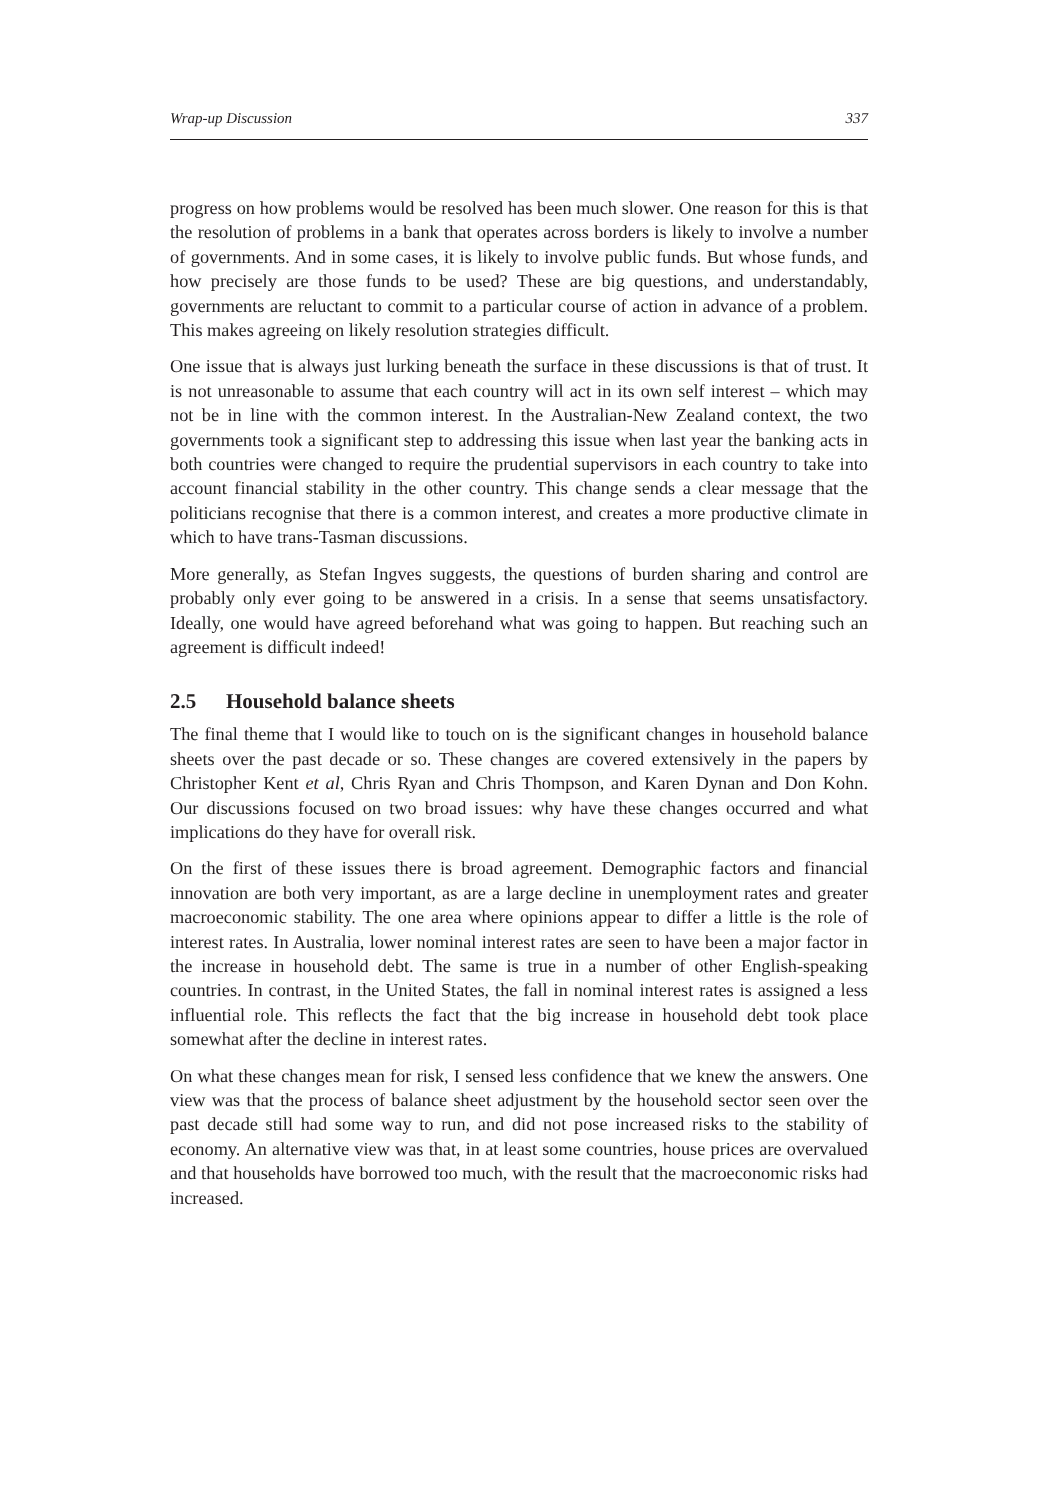Wrap-up Discussion 337
progress on how problems would be resolved has been much slower. One reason for this is that the resolution of problems in a bank that operates across borders is likely to involve a number of governments. And in some cases, it is likely to involve public funds. But whose funds, and how precisely are those funds to be used? These are big questions, and understandably, governments are reluctant to commit to a particular course of action in advance of a problem. This makes agreeing on likely resolution strategies difficult.
One issue that is always just lurking beneath the surface in these discussions is that of trust. It is not unreasonable to assume that each country will act in its own self interest – which may not be in line with the common interest. In the Australian-New Zealand context, the two governments took a significant step to addressing this issue when last year the banking acts in both countries were changed to require the prudential supervisors in each country to take into account financial stability in the other country. This change sends a clear message that the politicians recognise that there is a common interest, and creates a more productive climate in which to have trans-Tasman discussions.
More generally, as Stefan Ingves suggests, the questions of burden sharing and control are probably only ever going to be answered in a crisis. In a sense that seems unsatisfactory. Ideally, one would have agreed beforehand what was going to happen. But reaching such an agreement is difficult indeed!
2.5 Household balance sheets
The final theme that I would like to touch on is the significant changes in household balance sheets over the past decade or so. These changes are covered extensively in the papers by Christopher Kent et al, Chris Ryan and Chris Thompson, and Karen Dynan and Don Kohn. Our discussions focused on two broad issues: why have these changes occurred and what implications do they have for overall risk.
On the first of these issues there is broad agreement. Demographic factors and financial innovation are both very important, as are a large decline in unemployment rates and greater macroeconomic stability. The one area where opinions appear to differ a little is the role of interest rates. In Australia, lower nominal interest rates are seen to have been a major factor in the increase in household debt. The same is true in a number of other English-speaking countries. In contrast, in the United States, the fall in nominal interest rates is assigned a less influential role. This reflects the fact that the big increase in household debt took place somewhat after the decline in interest rates.
On what these changes mean for risk, I sensed less confidence that we knew the answers. One view was that the process of balance sheet adjustment by the household sector seen over the past decade still had some way to run, and did not pose increased risks to the stability of economy. An alternative view was that, in at least some countries, house prices are overvalued and that households have borrowed too much, with the result that the macroeconomic risks had increased.